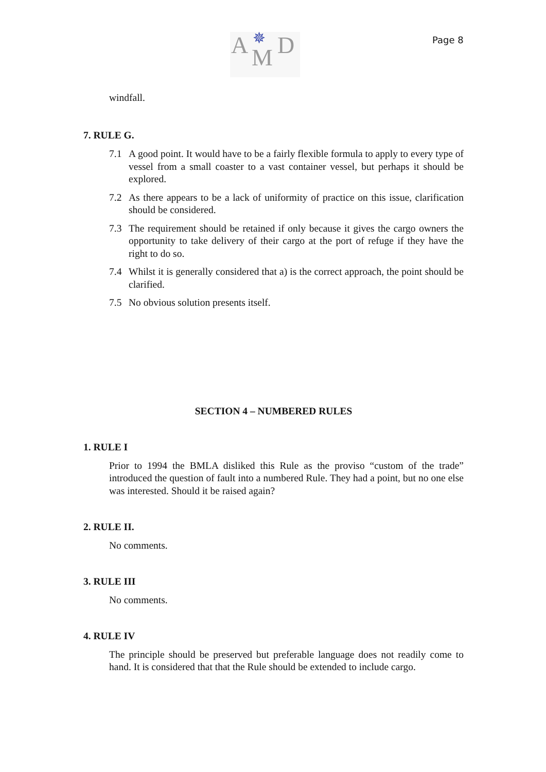A ✵
M D
Page 8
windfall.
7. RULE G.
7.1 A good point. It would have to be a fairly flexible formula to apply to every type of vessel from a small coaster to a vast container vessel, but perhaps it should be explored.
7.2 As there appears to be a lack of uniformity of practice on this issue, clarification should be considered.
7.3 The requirement should be retained if only because it gives the cargo owners the opportunity to take delivery of their cargo at the port of refuge if they have the right to do so.
7.4 Whilst it is generally considered that a) is the correct approach, the point should be clarified.
7.5 No obvious solution presents itself.
SECTION 4 – NUMBERED RULES
1. RULE I
Prior to 1994 the BMLA disliked this Rule as the proviso “custom of the trade” introduced the question of fault into a numbered Rule. They had a point, but no one else was interested. Should it be raised again?
2. RULE II.
No comments.
3. RULE III
No comments.
4. RULE IV
The principle should be preserved but preferable language does not readily come to hand. It is considered that that the Rule should be extended to include cargo.